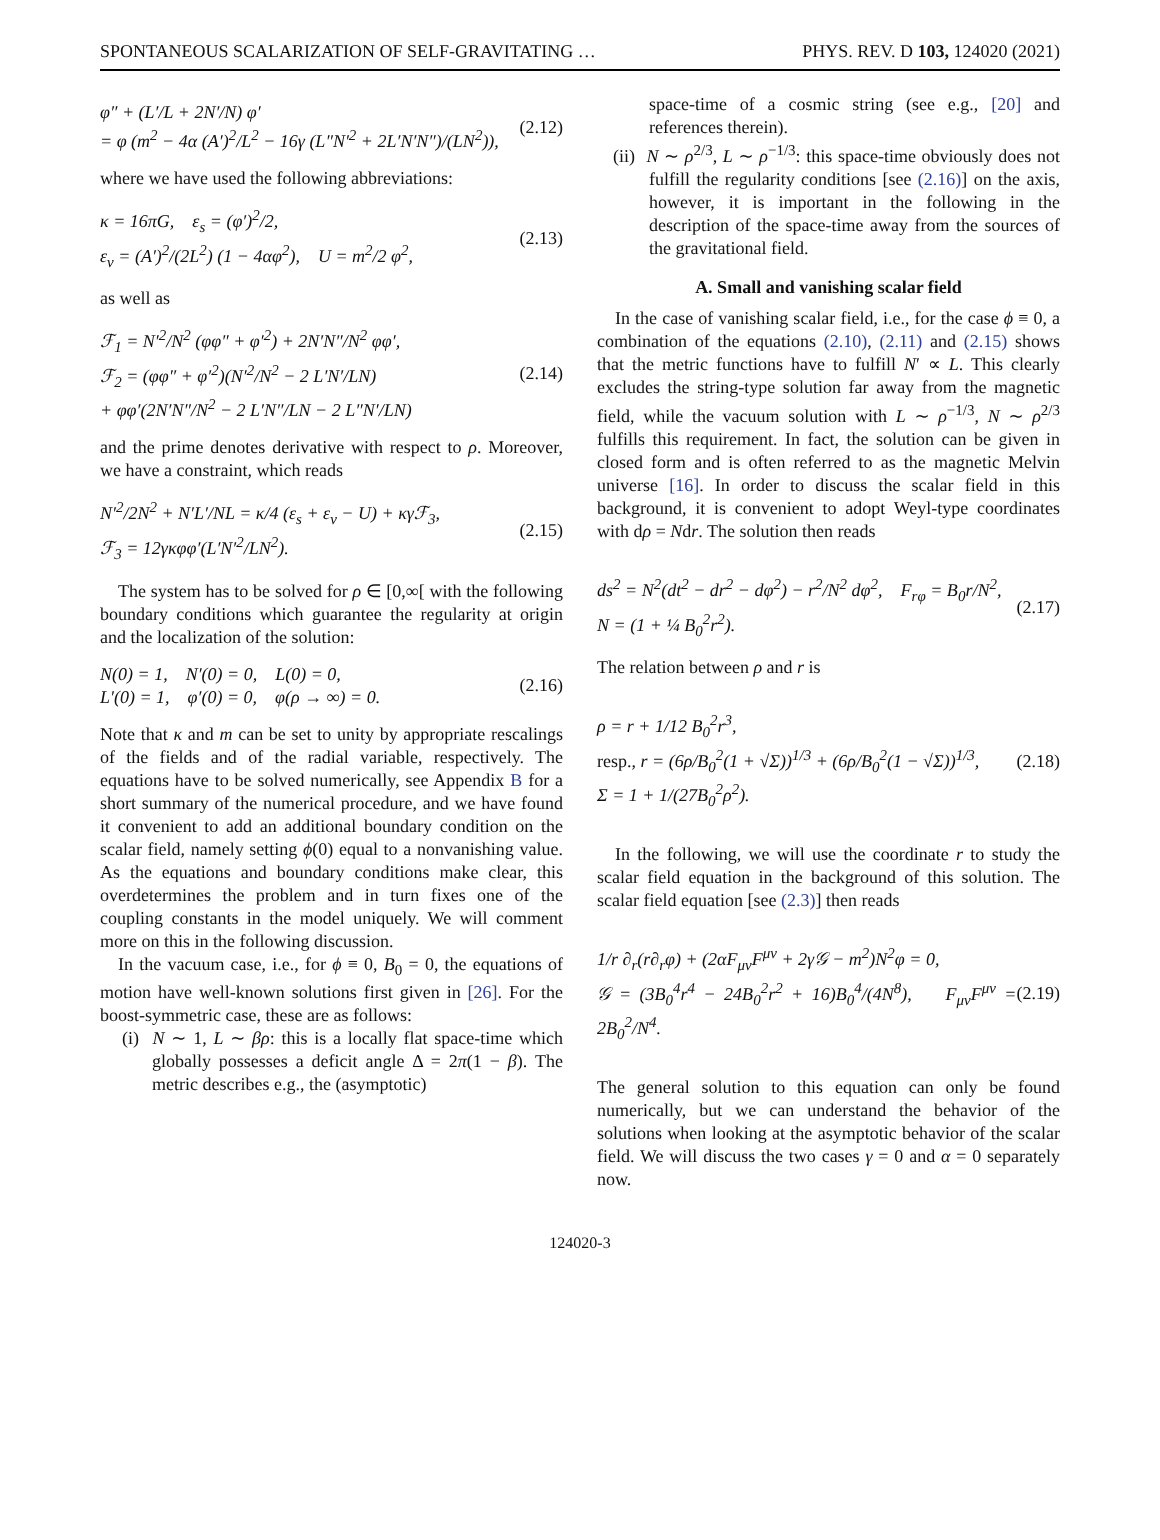SPONTANEOUS SCALARIZATION OF SELF-GRAVITATING … PHYS. REV. D 103, 124020 (2021)
φ″ + (L′/L + 2N′/N) φ′
= φ (m<sup>2</sup> − 4α (A′)<sup>2</sup>/L<sup>2</sup> − 16γ (L″N′<sup>2</sup> + 2L′N′N″)/(LN<sup>2</sup>)), (2.12)
where we have used the following abbreviations:
κ = 16πG, ε<sub>s</sub> = (φ′)<sup>2</sup>/2,
ε<sub>v</sub> = (A′)<sup>2</sup>/(2L<sup>2</sup>) (1 − 4αφ<sup>2</sup>), U = m<sup>2</sup>/2 φ<sup>2</sup>, (2.13)
as well as
ℱ<sub>1</sub> = N′<sup>2</sup>/N<sup>2</sup> (φφ″ + φ′<sup>2</sup>) + 2N′N″/N<sup>2</sup> φφ′,
ℱ<sub>2</sub> = (φφ″ + φ′<sup>2</sup>)(N′<sup>2</sup>/N<sup>2</sup> − 2 L′N′/LN)
+ φφ′(2N′N″/N<sup>2</sup> − 2 L′N″/LN − 2 L″N′/LN) (2.14)
and the prime denotes derivative with respect to ρ. Moreover, we have a constraint, which reads
N′<sup>2</sup>/2N<sup>2</sup> + N′L′/NL = κ/4 (ε<sub>s</sub> + ε<sub>v</sub> − U) + κγℱ<sub>3</sub>,
ℱ<sub>3</sub> = 12γκφφ′(L′N′<sup>2</sup>/LN<sup>2</sup>). (2.15)
The system has to be solved for ρ ∈ [0,∞[ with the following boundary conditions which guarantee the regularity at origin and the localization of the solution:
N(0) = 1, N′(0) = 0, L(0) = 0,
L′(0) = 1, φ′(0) = 0, φ(ρ → ∞) = 0. (2.16)
Note that κ and m can be set to unity by appropriate rescalings of the fields and of the radial variable, respectively. The equations have to be solved numerically, see Appendix B for a short summary of the numerical procedure, and we have found it convenient to add an additional boundary condition on the scalar field, namely setting ϕ(0) equal to a nonvanishing value. As the equations and boundary conditions make clear, this overdetermines the problem and in turn fixes one of the coupling constants in the model uniquely. We will comment more on this in the following discussion.
In the vacuum case, i.e., for ϕ ≡ 0, B<sub>0</sub> = 0, the equations of motion have well-known solutions first given in [26]. For the boost-symmetric case, these are as follows:
(i) N ∼ 1, L ∼ βρ: this is a locally flat space-time which globally possesses a deficit angle Δ = 2π(1 − β). The metric describes e.g., the (asymptotic)
space-time of a cosmic string (see e.g., [20] and references therein).
(ii) N ∼ ρ<sup>2/3</sup>, L ∼ ρ<sup>−1/3</sup>: this space-time obviously does not fulfill the regularity conditions [see (2.16)] on the axis, however, it is important in the following in the description of the space-time away from the sources of the gravitational field.
A. Small and vanishing scalar field
In the case of vanishing scalar field, i.e., for the case ϕ ≡ 0, a combination of the equations (2.10), (2.11) and (2.15) shows that the metric functions have to fulfill N′ ∝ L. This clearly excludes the string-type solution far away from the magnetic field, while the vacuum solution with L ∼ ρ<sup>−1/3</sup>, N ∼ ρ<sup>2/3</sup> fulfills this requirement. In fact, the solution can be given in closed form and is often referred to as the magnetic Melvin universe [16]. In order to discuss the scalar field in this background, it is convenient to adopt Weyl-type coordinates with dρ = Ndr. The solution then reads
ds<sup>2</sup> = N<sup>2</sup>(dt<sup>2</sup> − dr<sup>2</sup> − dφ<sup>2</sup>) − r<sup>2</sup>/N<sup>2</sup> dφ<sup>2</sup>, F<sub>rφ</sub> = B<sub>0</sub>r/N<sup>2</sup>,
N = (1 + ¼ B<sub>0</sub><sup>2</sup>r<sup>2</sup>). (2.17)
The relation between ρ and r is
ρ = r + 1/12 B<sub>0</sub><sup>2</sup>r<sup>3</sup>,
resp., r = (6ρ/B<sub>0</sub><sup>2</sup>(1 + √Σ))<sup>1/3</sup> + (6ρ/B<sub>0</sub><sup>2</sup>(1 − √Σ))<sup>1/3</sup>,
Σ = 1 + 1/(27B<sub>0</sub><sup>2</sup>ρ<sup>2</sup>). (2.18)
In the following, we will use the coordinate r to study the scalar field equation in the background of this solution. The scalar field equation [see (2.3)] then reads
1/r ∂<sub>r</sub>(r∂<sub>r</sub>φ) + (2αF<sub>μν</sub>F<sup>μν</sup> + 2γ𝒢 − m<sup>2</sup>)N<sup>2</sup>φ = 0,
𝒢 = (3B<sub>0</sub><sup>4</sup>r<sup>4</sup> − 24B<sub>0</sub><sup>2</sup>r<sup>2</sup> + 16)B<sub>0</sub><sup>4</sup>/(4N<sup>8</sup>), F<sub>μν</sub>F<sup>μν</sup> = 2B<sub>0</sub><sup>2</sup>/N<sup>4</sup>. (2.19)
The general solution to this equation can only be found numerically, but we can understand the behavior of the solutions when looking at the asymptotic behavior of the scalar field. We will discuss the two cases γ = 0 and α = 0 separately now.
124020-3